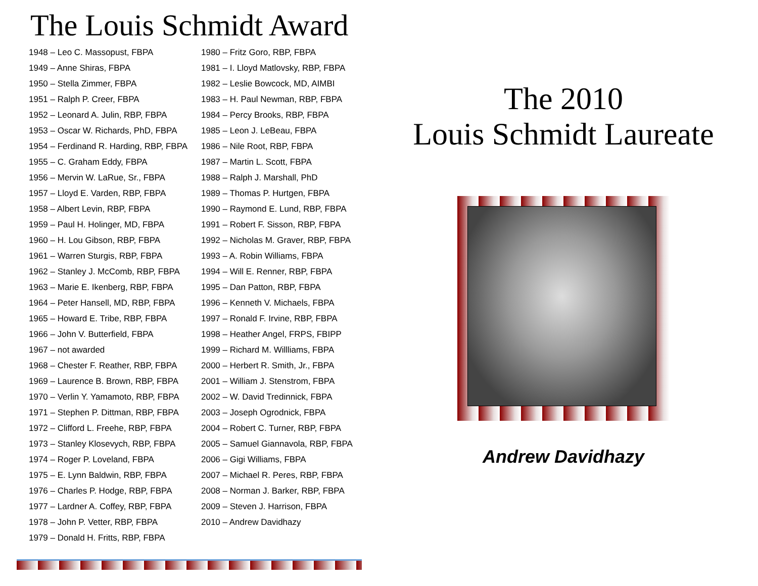The Louis Schmidt Award
1948 – Leo C. Massopust, FBPA
1949 – Anne Shiras, FBPA
1950 – Stella Zimmer, FBPA
1951 – Ralph P. Creer, FBPA
1952 – Leonard A. Julin, RBP, FBPA
1953 – Oscar W. Richards, PhD, FBPA
1954 – Ferdinand R. Harding, RBP, FBPA
1955 – C. Graham Eddy, FBPA
1956 – Mervin W. LaRue, Sr., FBPA
1957 – Lloyd E. Varden, RBP, FBPA
1958 – Albert Levin, RBP, FBPA
1959 – Paul H. Holinger, MD, FBPA
1960 – H. Lou Gibson, RBP, FBPA
1961 – Warren Sturgis, RBP, FBPA
1962 – Stanley J. McComb, RBP, FBPA
1963 – Marie E. Ikenberg, RBP, FBPA
1964 – Peter Hansell, MD, RBP, FBPA
1965 – Howard E. Tribe, RBP, FBPA
1966 – John V. Butterfield, FBPA
1967 – not awarded
1968 – Chester F. Reather, RBP, FBPA
1969 – Laurence B. Brown, RBP, FBPA
1970 – Verlin Y. Yamamoto, RBP, FBPA
1971 – Stephen P. Dittman, RBP, FBPA
1972 – Clifford L. Freehe, RBP, FBPA
1973 – Stanley Klosevych, RBP, FBPA
1974 – Roger P. Loveland, FBPA
1975 – E. Lynn Baldwin, RBP, FBPA
1976 – Charles P. Hodge, RBP, FBPA
1977 – Lardner A. Coffey, RBP, FBPA
1978 – John P. Vetter, RBP, FBPA
1979 – Donald H. Fritts, RBP, FBPA
1980 – Fritz Goro, RBP, FBPA
1981 – I. Lloyd Matlovsky, RBP, FBPA
1982 – Leslie Bowcock, MD, AIMBI
1983 – H. Paul Newman, RBP, FBPA
1984 – Percy Brooks, RBP, FBPA
1985 – Leon J. LeBeau, FBPA
1986 – Nile Root, RBP, FBPA
1987 – Martin L. Scott, FBPA
1988 – Ralph J. Marshall, PhD
1989 – Thomas P. Hurtgen, FBPA
1990 – Raymond E. Lund, RBP, FBPA
1991 – Robert F. Sisson, RBP, FBPA
1992 – Nicholas M. Graver, RBP, FBPA
1993 – A. Robin Williams, FBPA
1994 – Will E. Renner, RBP, FBPA
1995 – Dan Patton, RBP, FBPA
1996 – Kenneth V. Michaels, FBPA
1997 – Ronald F. Irvine, RBP, FBPA
1998 – Heather Angel, FRPS, FBIPP
1999 – Richard M. Willliams, FBPA
2000 – Herbert R. Smith, Jr., FBPA
2001 – William J. Stenstrom, FBPA
2002 – W. David Tredinnick, FBPA
2003 – Joseph Ogrodnick, FBPA
2004 – Robert C. Turner, RBP, FBPA
2005 – Samuel Giannavola, RBP, FBPA
2006 – Gigi Williams, FBPA
2007 – Michael R. Peres, RBP, FBPA
2008 – Norman J. Barker, RBP, FBPA
2009 – Steven J. Harrison, FBPA
2010 – Andrew Davidhazy
The 2010
Louis Schmidt Laureate
Andrew Davidhazy